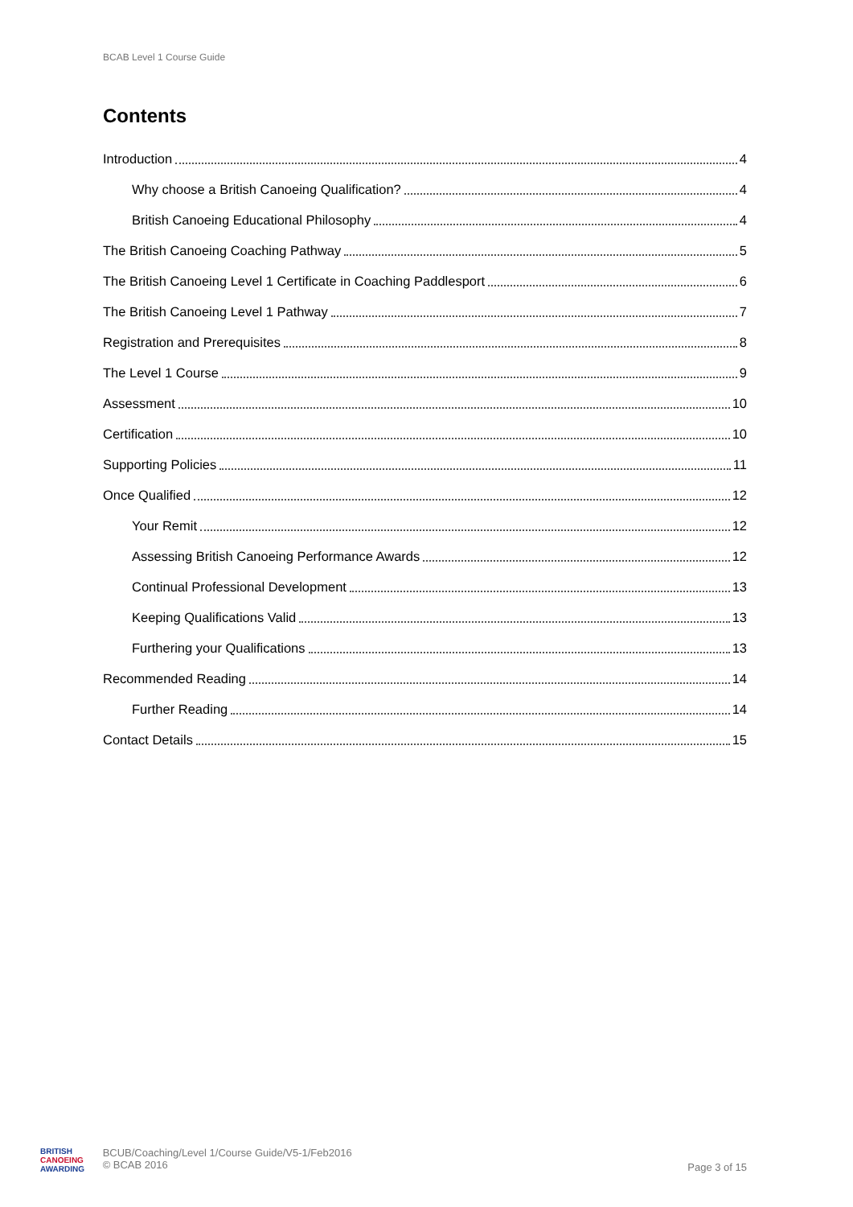BCAB Level 1 Course Guide
Contents
Introduction 4
Why choose a British Canoeing Qualification? 4
British Canoeing Educational Philosophy 4
The British Canoeing Coaching Pathway 5
The British Canoeing Level 1 Certificate in Coaching Paddlesport 6
The British Canoeing Level 1 Pathway 7
Registration and Prerequisites 8
The Level 1 Course 9
Assessment 10
Certification 10
Supporting Policies 11
Once Qualified 12
Your Remit 12
Assessing British Canoeing Performance Awards 12
Continual Professional Development 13
Keeping Qualifications Valid 13
Furthering your Qualifications 13
Recommended Reading 14
Further Reading 14
Contact Details 15
BRITISH
CANOEING
AWARDING BCUB/Coaching/Level 1/Course Guide/V5-1/Feb2016
© BCAB 2016
Page 3 of 15